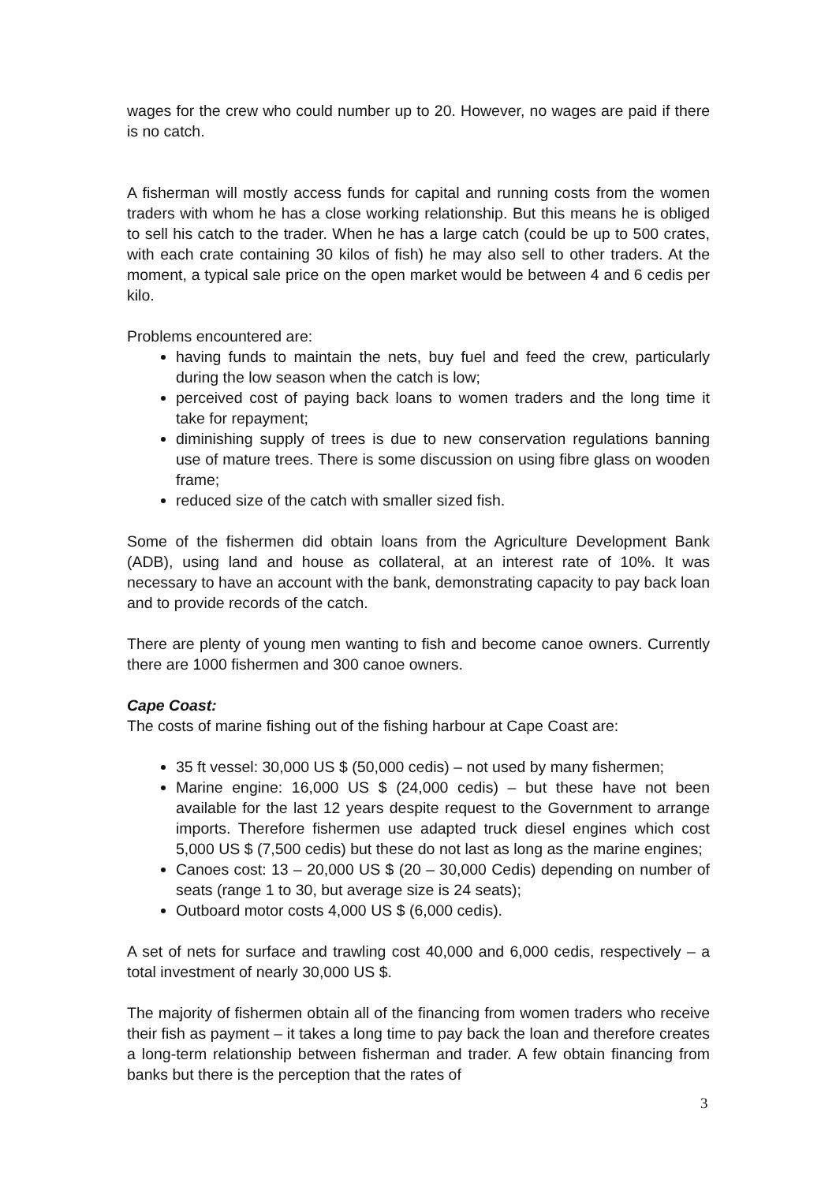wages for the crew who could number up to 20. However, no wages are paid if there is no catch.
A fisherman will mostly access funds for capital and running costs from the women traders with whom he has a close working relationship. But this means he is obliged to sell his catch to the trader. When he has a large catch (could be up to 500 crates, with each crate containing 30 kilos of fish) he may also sell to other traders. At the moment, a typical sale price on the open market would be between 4 and 6 cedis per kilo.
Problems encountered are:
having funds to maintain the nets, buy fuel and feed the crew, particularly during the low season when the catch is low;
perceived cost of paying back loans to women traders and the long time it take for repayment;
diminishing supply of trees is due to new conservation regulations banning use of mature trees. There is some discussion on using fibre glass on wooden frame;
reduced size of the catch with smaller sized fish.
Some of the fishermen did obtain loans from the Agriculture Development Bank (ADB), using land and house as collateral, at an interest rate of 10%. It was necessary to have an account with the bank, demonstrating capacity to pay back loan and to provide records of the catch.
There are plenty of young men wanting to fish and become canoe owners. Currently there are 1000 fishermen and 300 canoe owners.
Cape Coast:
The costs of marine fishing out of the fishing harbour at Cape Coast are:
35 ft vessel: 30,000 US $ (50,000 cedis) – not used by many fishermen;
Marine engine: 16,000 US $ (24,000 cedis) – but these have not been available for the last 12 years despite request to the Government to arrange imports. Therefore fishermen use adapted truck diesel engines which cost 5,000 US $ (7,500 cedis) but these do not last as long as the marine engines;
Canoes cost: 13 – 20,000 US $ (20 – 30,000 Cedis) depending on number of seats (range 1 to 30, but average size is 24 seats);
Outboard motor costs 4,000 US $ (6,000 cedis).
A set of nets for surface and trawling cost 40,000 and 6,000 cedis, respectively – a total investment of nearly 30,000 US $.
The majority of fishermen obtain all of the financing from women traders who receive their fish as payment – it takes a long time to pay back the loan and therefore creates a long-term relationship between fisherman and trader. A few obtain financing from banks but there is the perception that the rates of
3